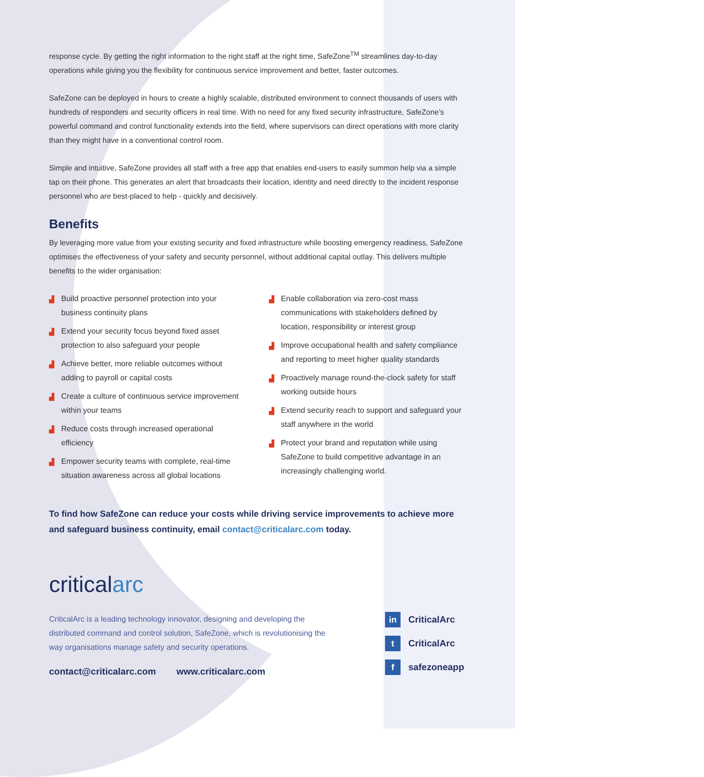response cycle. By getting the right information to the right staff at the right time, SafeZone<sup>TM</sup> streamlines day-to-day operations while giving you the flexibility for continuous service improvement and better, faster outcomes.
SafeZone can be deployed in hours to create a highly scalable, distributed environment to connect thousands of users with hundreds of responders and security officers in real time. With no need for any fixed security infrastructure, SafeZone’s powerful command and control functionality extends into the field, where supervisors can direct operations with more clarity than they might have in a conventional control room.
Simple and intuitive, SafeZone provides all staff with a free app that enables end-users to easily summon help via a simple tap on their phone. This generates an alert that broadcasts their location, identity and need directly to the incident response personnel who are best-placed to help - quickly and decisively.
Benefits
By leveraging more value from your existing security and fixed infrastructure while boosting emergency readiness, SafeZone optimises the effectiveness of your safety and security personnel, without additional capital outlay. This delivers multiple benefits to the wider organisation:
▟ Build proactive personnel protection into your business continuity plans
▟ Extend your security focus beyond fixed asset protection to also safeguard your people
▟ Achieve better, more reliable outcomes without adding to payroll or capital costs
▟ Create a culture of continuous service improvement within your teams
▟ Reduce costs through increased operational efficiency
▟ Empower security teams with complete, real-time situation awareness across all global locations
▟ Enable collaboration via zero-cost mass communications with stakeholders defined by location, responsibility or interest group
▟ Improve occupational health and safety compliance and reporting to meet higher quality standards
▟ Proactively manage round-the-clock safety for staff working outside hours
▟ Extend security reach to support and safeguard your staff anywhere in the world
▟ Protect your brand and reputation while using SafeZone to build competitive advantage in an increasingly challenging world.
To find how SafeZone can reduce your costs while driving service improvements to achieve more and safeguard business continuity, email contact@criticalarc.com today.
criticalarc
CriticalArc is a leading technology innovator, designing and developing the distributed command and control solution, SafeZone, which is revolutionising the way organisations manage safety and security operations.
contact@criticalarc.com www.criticalarc.com
in CriticalArc
t CriticalArc
fsafezoneapp